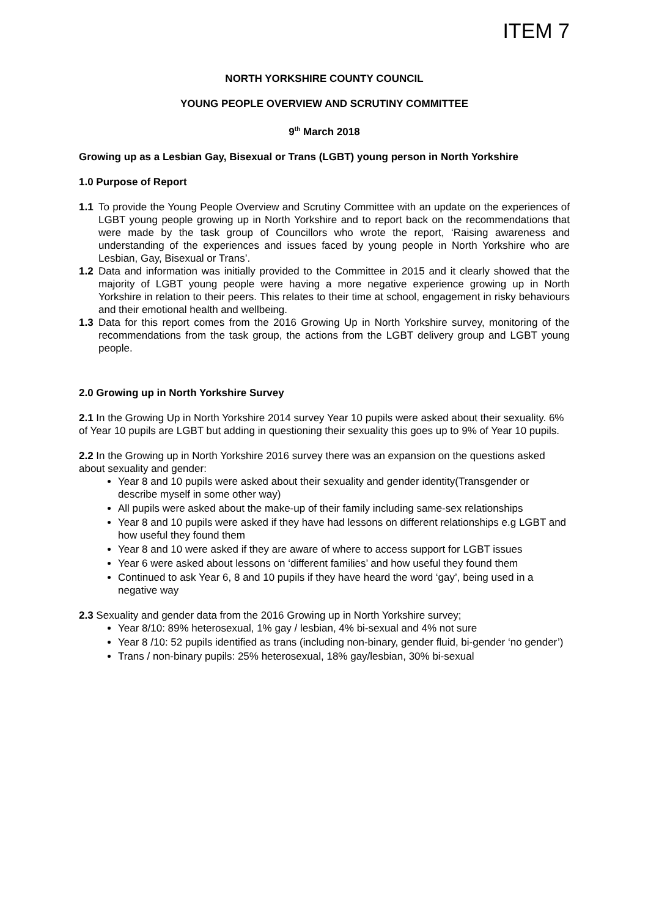ITEM 7
NORTH YORKSHIRE COUNTY COUNCIL
YOUNG PEOPLE OVERVIEW AND SCRUTINY COMMITTEE
9<sup>th</sup> March 2018
Growing up as a Lesbian Gay, Bisexual or Trans (LGBT) young person in North Yorkshire
1.0 Purpose of Report
1.1 To provide the Young People Overview and Scrutiny Committee with an update on the experiences of LGBT young people growing up in North Yorkshire and to report back on the recommendations that were made by the task group of Councillors who wrote the report, ‘Raising awareness and understanding of the experiences and issues faced by young people in North Yorkshire who are Lesbian, Gay, Bisexual or Trans’.
1.2 Data and information was initially provided to the Committee in 2015 and it clearly showed that the majority of LGBT young people were having a more negative experience growing up in North Yorkshire in relation to their peers. This relates to their time at school, engagement in risky behaviours and their emotional health and wellbeing.
1.3 Data for this report comes from the 2016 Growing Up in North Yorkshire survey, monitoring of the recommendations from the task group, the actions from the LGBT delivery group and LGBT young people.
2.0 Growing up in North Yorkshire Survey
2.1 In the Growing Up in North Yorkshire 2014 survey Year 10 pupils were asked about their sexuality. 6% of Year 10 pupils are LGBT but adding in questioning their sexuality this goes up to 9% of Year 10 pupils.
2.2 In the Growing up in North Yorkshire 2016 survey there was an expansion on the questions asked about sexuality and gender:
Year 8 and 10 pupils were asked about their sexuality and gender identity(Transgender or describe myself in some other way)
All pupils were asked about the make-up of their family including same-sex relationships
Year 8 and 10 pupils were asked if they have had lessons on different relationships e.g LGBT and how useful they found them
Year 8 and 10 were asked if they are aware of where to access support for LGBT issues
Year 6 were asked about lessons on ‘different families’ and how useful they found them
Continued to ask Year 6, 8 and 10 pupils if they have heard the word ‘gay’, being used in a negative way
2.3 Sexuality and gender data from the 2016 Growing up in North Yorkshire survey;
Year 8/10: 89% heterosexual, 1% gay / lesbian, 4% bi-sexual and 4% not sure
Year 8 /10: 52 pupils identified as trans (including non-binary, gender fluid, bi-gender ‘no gender’)
Trans / non-binary pupils: 25% heterosexual, 18% gay/lesbian, 30% bi-sexual